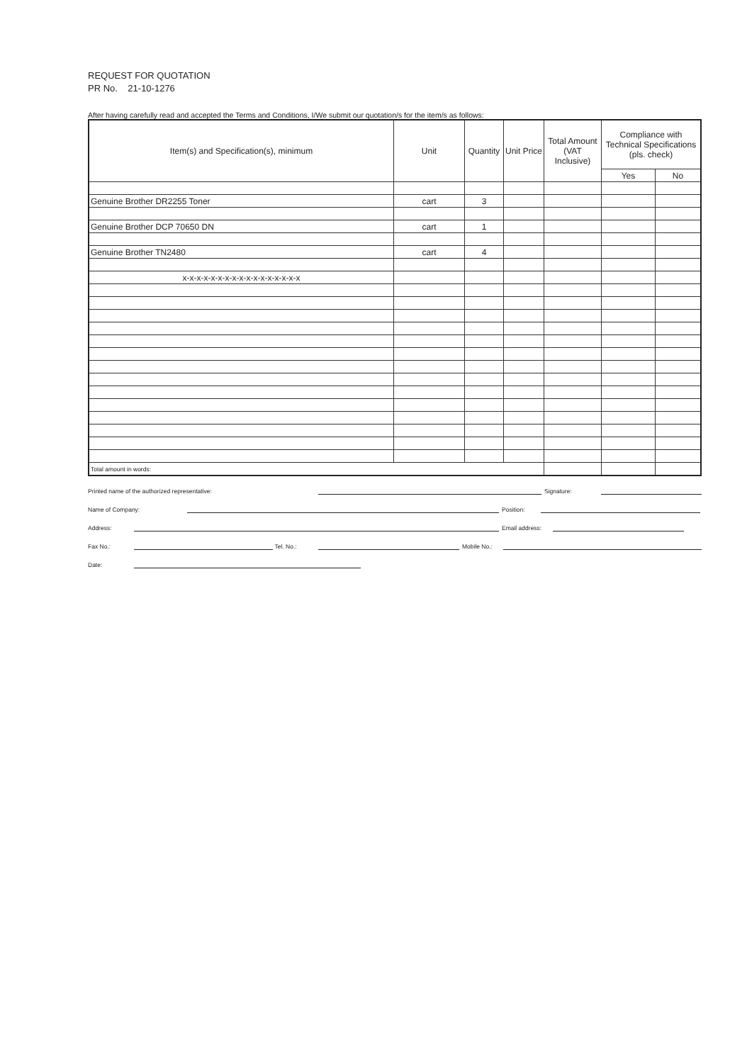REQUEST FOR QUOTATION
PR No. 21-10-1276
After having carefully read and accepted the Terms and Conditions, I/We submit our quotation/s for the item/s as follows:
| Item(s) and Specification(s), minimum | Unit | Quantity | Unit Price | Total Amount (VAT Inclusive) | Compliance with Technical Specifications (pls. check) | |
| --- | --- | --- | --- | --- | --- | --- |
| | | | | | Yes | No |
| Genuine Brother DR2255 Toner | cart | 3 | | | | |
| Genuine Brother DCP 70650 DN | cart | 1 | | | | |
| Genuine Brother TN2480 | cart | 4 | | | | |
| x-x-x-x-x-x-x-x-x-x-x-x-x-x-x-x-x | | | | | | |
| Total amount in words: | | | | | | |
Printed name of the authorized representative: Signature:
Name of Company: Position:
Address: Email address:
Fax No.: Tel. No.: Mobile No.:
Date: